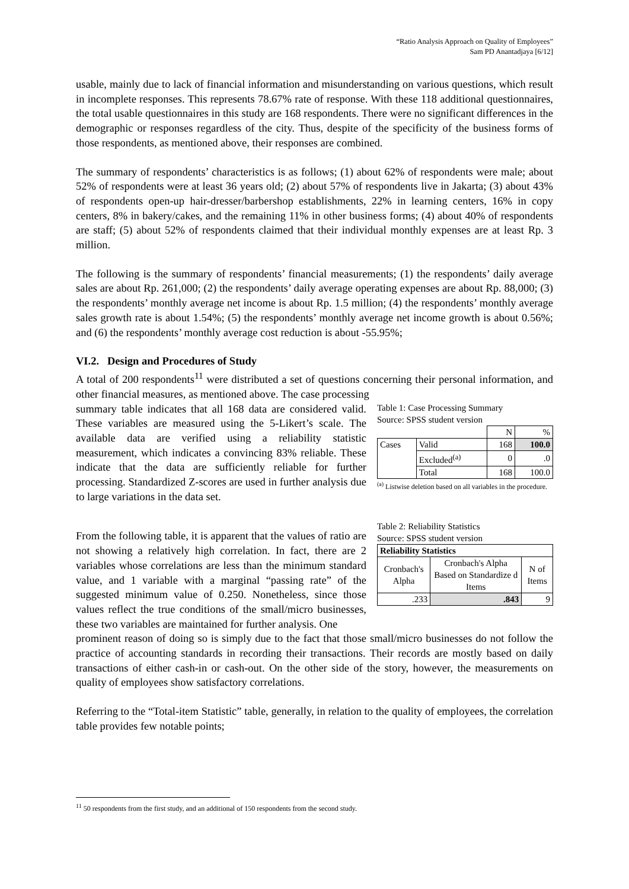“Ratio Analysis Approach on Quality of Employees”
Sam PD Anantadjaya [6/12]
usable, mainly due to lack of financial information and misunderstanding on various questions, which result in incomplete responses. This represents 78.67% rate of response. With these 118 additional questionnaires, the total usable questionnaires in this study are 168 respondents. There were no significant differences in the demographic or responses regardless of the city. Thus, despite of the specificity of the business forms of those respondents, as mentioned above, their responses are combined.
The summary of respondents’ characteristics is as follows; (1) about 62% of respondents were male; about 52% of respondents were at least 36 years old; (2) about 57% of respondents live in Jakarta; (3) about 43% of respondents open-up hair-dresser/barbershop establishments, 22% in learning centers, 16% in copy centers, 8% in bakery/cakes, and the remaining 11% in other business forms; (4) about 40% of respondents are staff; (5) about 52% of respondents claimed that their individual monthly expenses are at least Rp. 3 million.
The following is the summary of respondents’ financial measurements; (1) the respondents’ daily average sales are about Rp. 261,000; (2) the respondents’ daily average operating expenses are about Rp. 88,000; (3) the respondents’ monthly average net income is about Rp. 1.5 million; (4) the respondents’ monthly average sales growth rate is about 1.54%; (5) the respondents’ monthly average net income growth is about 0.56%; and (6) the respondents’ monthly average cost reduction is about -55.95%;
VI.2. Design and Procedures of Study
A total of 200 respondents<sup>11</sup> were distributed a set of questions concerning their personal information, and other financial measures, as mentioned above. The case processing
summary table indicates that all 168 data are considered valid. These variables are measured using the 5-Likert’s scale. The available data are verified using a reliability statistic measurement, which indicates a convincing 83% reliable. These indicate that the data are sufficiently reliable for further processing. Standardized Z-scores are used in further analysis due to large variations in the data set.
Table 1: Case Processing Summary
Source: SPSS student version
| | | N | % |
| Cases | Valid | 168 | 100.0 |
| | Excluded<sup>(a)</sup> | 0 | .0 |
| | Total | 168 | 100.0 |
<sup>(a)</sup> Listwise deletion based on all variables in the procedure.
From the following table, it is apparent that the values of ratio are not showing a relatively high correlation. In fact, there are 2 variables whose correlations are less than the minimum standard value, and 1 variable with a marginal “passing rate” of the suggested minimum value of 0.250. Nonetheless, since those values reflect the true conditions of the small/micro businesses, these two variables are maintained for further analysis. One
Table 2: Reliability Statistics
Source: SPSS student version
| Reliability Statistics | | |
| --- | --- | --- |
| Cronbach's Alpha | Cronbach's Alpha Based on Standardize d Items | N of Items |
| .233 | .843 | 9 |
prominent reason of doing so is simply due to the fact that those small/micro businesses do not follow the practice of accounting standards in recording their transactions. Their records are mostly based on daily transactions of either cash-in or cash-out. On the other side of the story, however, the measurements on quality of employees show satisfactory correlations.
Referring to the “Total-item Statistic” table, generally, in relation to the quality of employees, the correlation table provides few notable points;
<sup>11</sup> 50 respondents from the first study, and an additional of 150 respondents from the second study.